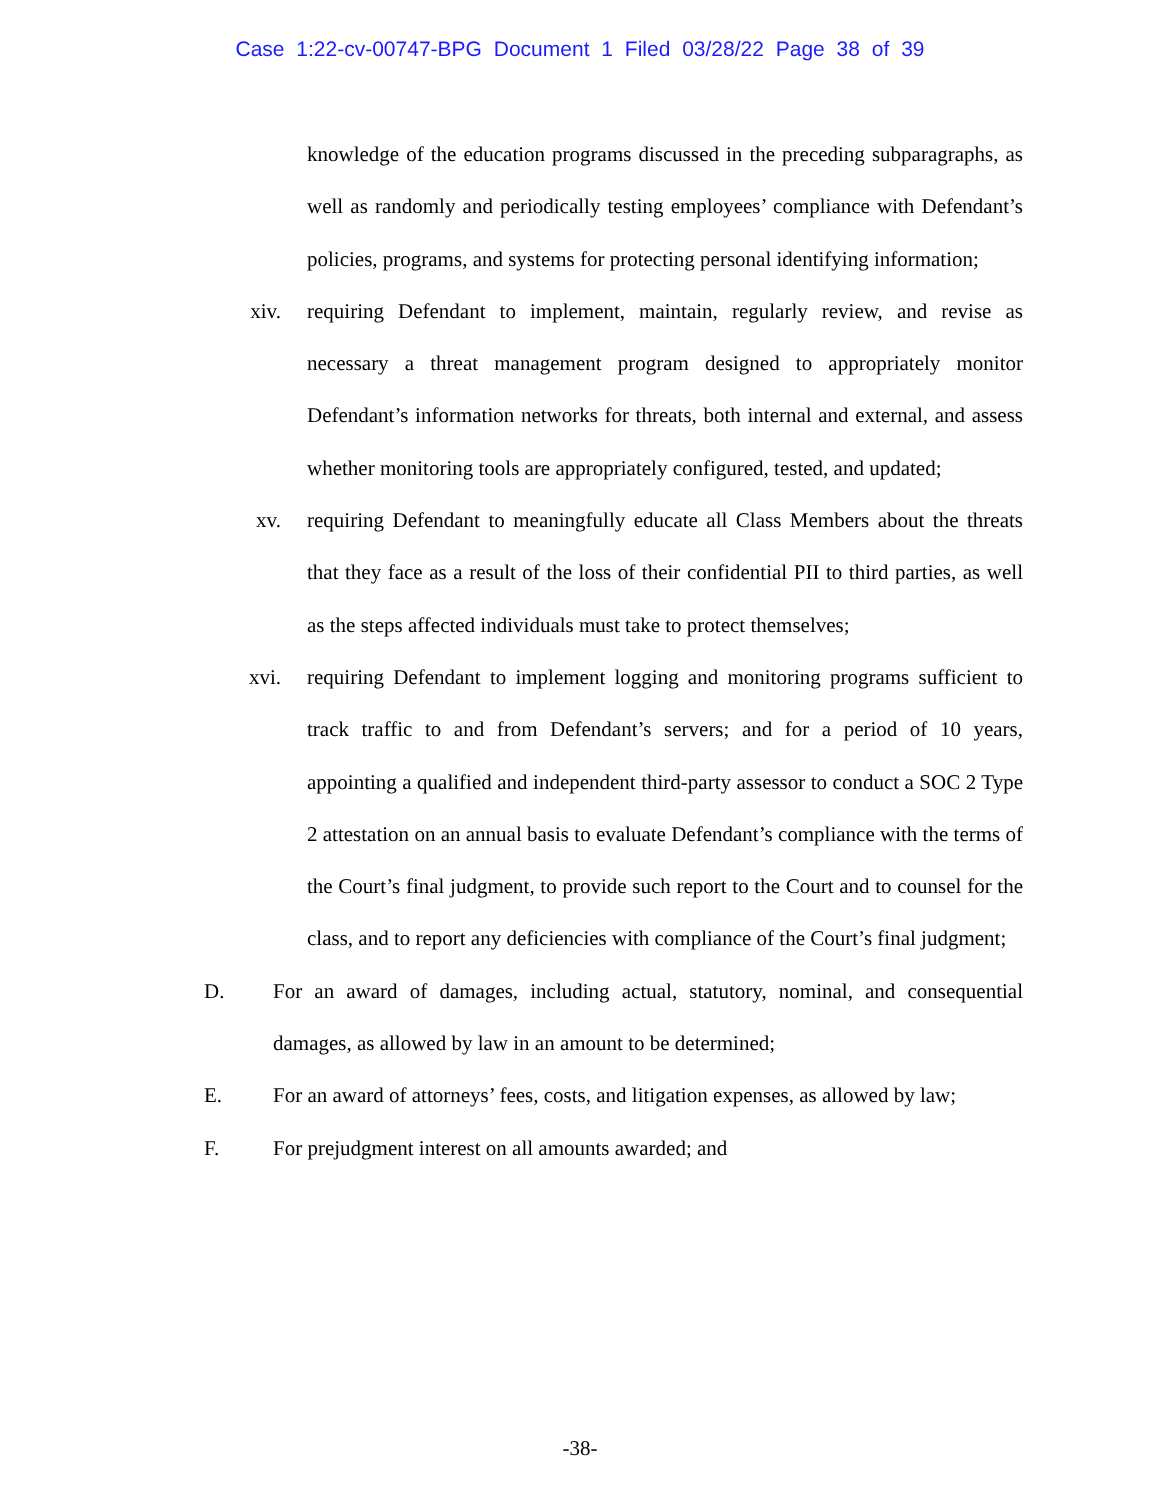Case 1:22-cv-00747-BPG Document 1 Filed 03/28/22 Page 38 of 39
knowledge of the education programs discussed in the preceding subparagraphs, as well as randomly and periodically testing employees’ compliance with Defendant’s policies, programs, and systems for protecting personal identifying information;
xiv. requiring Defendant to implement, maintain, regularly review, and revise as necessary a threat management program designed to appropriately monitor Defendant’s information networks for threats, both internal and external, and assess whether monitoring tools are appropriately configured, tested, and updated;
xv. requiring Defendant to meaningfully educate all Class Members about the threats that they face as a result of the loss of their confidential PII to third parties, as well as the steps affected individuals must take to protect themselves;
xvi. requiring Defendant to implement logging and monitoring programs sufficient to track traffic to and from Defendant’s servers; and for a period of 10 years, appointing a qualified and independent third-party assessor to conduct a SOC 2 Type 2 attestation on an annual basis to evaluate Defendant’s compliance with the terms of the Court’s final judgment, to provide such report to the Court and to counsel for the class, and to report any deficiencies with compliance of the Court’s final judgment;
D. For an award of damages, including actual, statutory, nominal, and consequential damages, as allowed by law in an amount to be determined;
E. For an award of attorneys’ fees, costs, and litigation expenses, as allowed by law;
F. For prejudgment interest on all amounts awarded; and
-38-